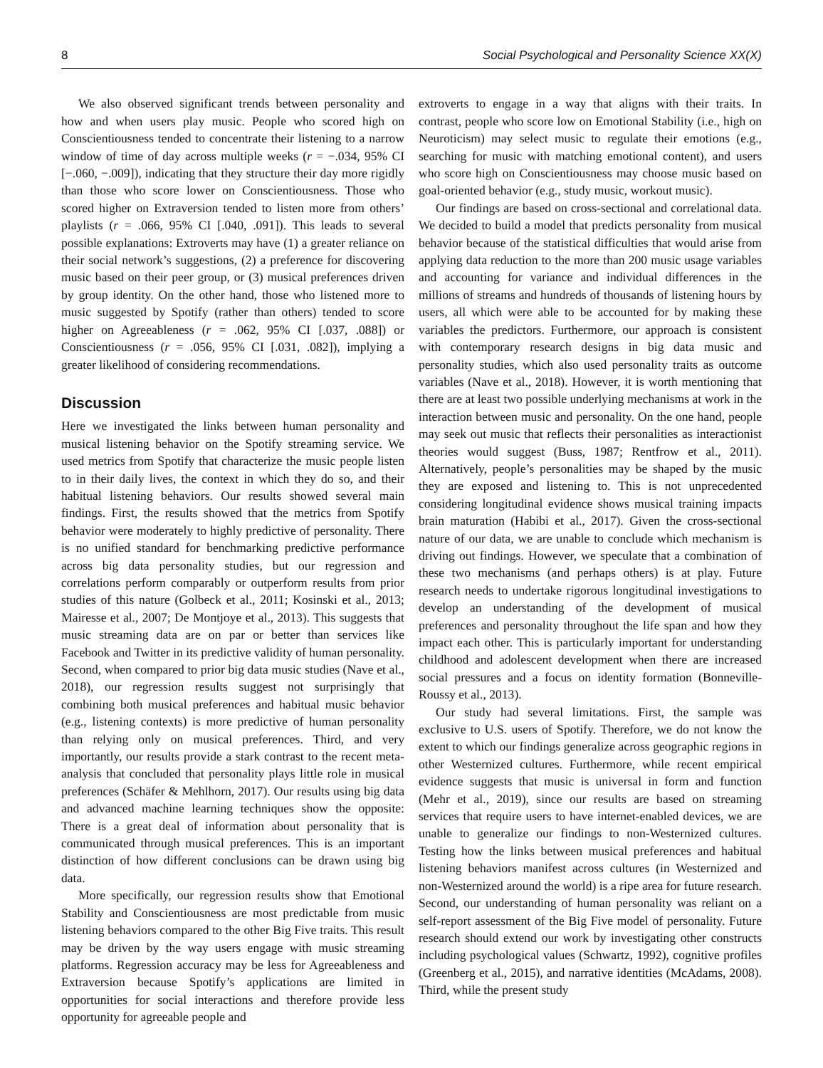8 Social Psychological and Personality Science XX(X)
We also observed significant trends between personality and how and when users play music. People who scored high on Conscientiousness tended to concentrate their listening to a narrow window of time of day across multiple weeks (r = −.034, 95% CI [−.060, −.009]), indicating that they structure their day more rigidly than those who score lower on Conscientiousness. Those who scored higher on Extraversion tended to listen more from others’ playlists (r = .066, 95% CI [.040, .091]). This leads to several possible explanations: Extroverts may have (1) a greater reliance on their social network’s suggestions, (2) a preference for discovering music based on their peer group, or (3) musical preferences driven by group identity. On the other hand, those who listened more to music suggested by Spotify (rather than others) tended to score higher on Agreeableness (r = .062, 95% CI [.037, .088]) or Conscientiousness (r = .056, 95% CI [.031, .082]), implying a greater likelihood of considering recommendations.
Discussion
Here we investigated the links between human personality and musical listening behavior on the Spotify streaming service. We used metrics from Spotify that characterize the music people listen to in their daily lives, the context in which they do so, and their habitual listening behaviors. Our results showed several main findings. First, the results showed that the metrics from Spotify behavior were moderately to highly predictive of personality. There is no unified standard for benchmarking predictive performance across big data personality studies, but our regression and correlations perform comparably or outperform results from prior studies of this nature (Golbeck et al., 2011; Kosinski et al., 2013; Mairesse et al., 2007; De Montjoye et al., 2013). This suggests that music streaming data are on par or better than services like Facebook and Twitter in its predictive validity of human personality. Second, when compared to prior big data music studies (Nave et al., 2018), our regression results suggest not surprisingly that combining both musical preferences and habitual music behavior (e.g., listening contexts) is more predictive of human personality than relying only on musical preferences. Third, and very importantly, our results provide a stark contrast to the recent meta-analysis that concluded that personality plays little role in musical preferences (Schäfer & Mehlhorn, 2017). Our results using big data and advanced machine learning techniques show the opposite: There is a great deal of information about personality that is communicated through musical preferences. This is an important distinction of how different conclusions can be drawn using big data.
More specifically, our regression results show that Emotional Stability and Conscientiousness are most predictable from music listening behaviors compared to the other Big Five traits. This result may be driven by the way users engage with music streaming platforms. Regression accuracy may be less for Agreeableness and Extraversion because Spotify’s applications are limited in opportunities for social interactions and therefore provide less opportunity for agreeable people and
extroverts to engage in a way that aligns with their traits. In contrast, people who score low on Emotional Stability (i.e., high on Neuroticism) may select music to regulate their emotions (e.g., searching for music with matching emotional content), and users who score high on Conscientiousness may choose music based on goal-oriented behavior (e.g., study music, workout music).
Our findings are based on cross-sectional and correlational data. We decided to build a model that predicts personality from musical behavior because of the statistical difficulties that would arise from applying data reduction to the more than 200 music usage variables and accounting for variance and individual differences in the millions of streams and hundreds of thousands of listening hours by users, all which were able to be accounted for by making these variables the predictors. Furthermore, our approach is consistent with contemporary research designs in big data music and personality studies, which also used personality traits as outcome variables (Nave et al., 2018). However, it is worth mentioning that there are at least two possible underlying mechanisms at work in the interaction between music and personality. On the one hand, people may seek out music that reflects their personalities as interactionist theories would suggest (Buss, 1987; Rentfrow et al., 2011). Alternatively, people’s personalities may be shaped by the music they are exposed and listening to. This is not unprecedented considering longitudinal evidence shows musical training impacts brain maturation (Habibi et al., 2017). Given the cross-sectional nature of our data, we are unable to conclude which mechanism is driving out findings. However, we speculate that a combination of these two mechanisms (and perhaps others) is at play. Future research needs to undertake rigorous longitudinal investigations to develop an understanding of the development of musical preferences and personality throughout the life span and how they impact each other. This is particularly important for understanding childhood and adolescent development when there are increased social pressures and a focus on identity formation (Bonneville-Roussy et al., 2013).
Our study had several limitations. First, the sample was exclusive to U.S. users of Spotify. Therefore, we do not know the extent to which our findings generalize across geographic regions in other Westernized cultures. Furthermore, while recent empirical evidence suggests that music is universal in form and function (Mehr et al., 2019), since our results are based on streaming services that require users to have internet-enabled devices, we are unable to generalize our findings to non-Westernized cultures. Testing how the links between musical preferences and habitual listening behaviors manifest across cultures (in Westernized and non-Westernized around the world) is a ripe area for future research. Second, our understanding of human personality was reliant on a self-report assessment of the Big Five model of personality. Future research should extend our work by investigating other constructs including psychological values (Schwartz, 1992), cognitive profiles (Greenberg et al., 2015), and narrative identities (McAdams, 2008). Third, while the present study